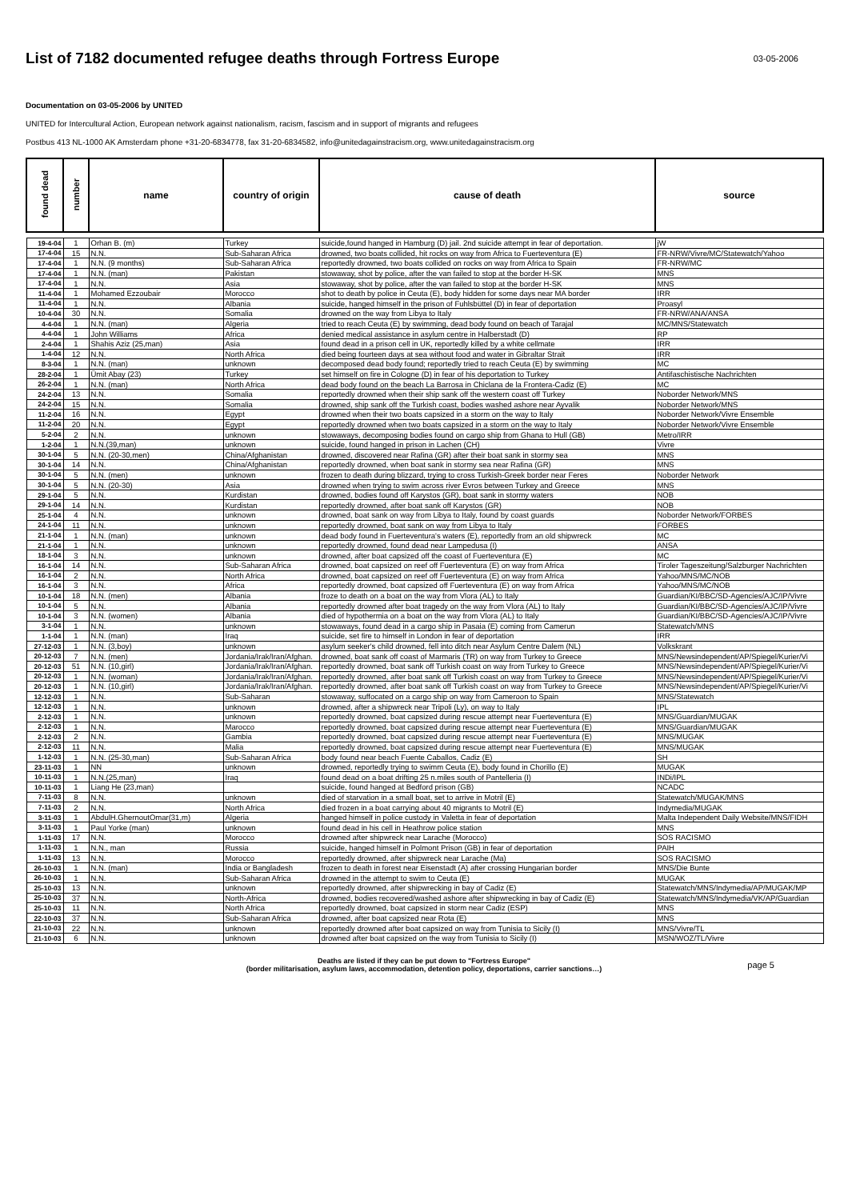List of 7182 documented refugee deaths through Fortress Europe
03-05-2006
Documentation on 03-05-2006 by UNITED
UNITED for Intercultural Action, European network against nationalism, racism, fascism and in support of migrants and refugees
Postbus 413 NL-1000 AK Amsterdam phone +31-20-6834778, fax 31-20-6834582, info@unitedagainstracism.org, www.unitedagainstracism.org
| found dead | number | name | country of origin | cause of death | source |
| --- | --- | --- | --- | --- | --- |
| 19-4-04 | 1 | Orhan B. (m) | Turkey | suicide,found hanged in Hamburg (D) jail. 2nd suicide attempt in fear of deportation. | jW |
| 17-4-04 | 15 | N.N. | Sub-Saharan Africa | drowned, two boats collided, hit rocks on way from Africa to Fuerteventura (E) | FR-NRW/Vivre/MC/Statewatch/Yahoo |
| 17-4-04 | 1 | N.N. (9 months) | Sub-Saharan Africa | reportedly drowned, two boats collided on rocks on way from Africa to Spain | FR-NRW/MC |
| 17-4-04 | 1 | N.N. (man) | Pakistan | stowaway, shot by police, after the van failed to stop at the border H-SK | MNS |
| 17-4-04 | 1 | N.N. | Asia | stowaway, shot by police, after the van failed to stop at the border H-SK | MNS |
| 11-4-04 | 1 | Mohamed Ezzoubair | Morocco | shot to death by police in Ceuta (E), body hidden for some days near MA border | IRR |
| 11-4-04 | 1 | N.N. | Albania | suicide, hanged himself in the prison of Fuhlsbüttel (D) in fear of deportation | Proasyl |
| 10-4-04 | 30 | N.N. | Somalia | drowned on the way from Libya to Italy | FR-NRW/ANA/ANSA |
| 4-4-04 | 1 | N.N. (man) | Algeria | tried to reach Ceuta (E) by swimming, dead body found on beach of Tarajal | MC/MNS/Statewatch |
| 4-4-04 | 1 | John Williams | Africa | denied medical assistance in asylum centre in Halberstadt (D) | RP |
| 2-4-04 | 1 | Shahis Aziz (25,man) | Asia | found dead in a prison cell in UK, reportedly killed by a white cellmate | IRR |
| 1-4-04 | 12 | N.N. | North Africa | died being fourteen days at sea without food and water in Gibraltar Strait | IRR |
| 8-3-04 | 1 | N.N. (man) | unknown | decomposed dead body found; reportedly tried to reach Ceuta (E) by swimming | MC |
| 28-2-04 | 1 | Ümit Abay (23) | Turkey | set himself on fire in Cologne (D) in fear of his deportation to Turkey | Antifaschistische Nachrichten |
| 26-2-04 | 1 | N.N. (man) | North Africa | dead body found on the beach La Barrosa in Chiclana de la Frontera-Cadiz (E) | MC |
| 24-2-04 | 13 | N.N. | Somalia | reportedly drowned when their ship sank off the western coast off Turkey | Noborder Network/MNS |
| 24-2-04 | 15 | N.N. | Somalia | drowned, ship sank off the Turkish coast, bodies washed ashore near Ayvalik | Noborder Network/MNS |
| 11-2-04 | 16 | N.N. | Egypt | drowned when their two boats capsized in a storm on the way to Italy | Noborder Network/Vivre Ensemble |
| 11-2-04 | 20 | N.N. | Egypt | reportedly drowned when two boats capsized in a storm on the way to Italy | Noborder Network/Vivre Ensemble |
| 5-2-04 | 2 | N.N. | unknown | stowaways, decomposing bodies found on cargo ship from Ghana to Hull (GB) | Metro/IRR |
| 1-2-04 | 1 | N.N.(39,man) | unknown | suicide, found hanged in prison in Lachen (CH) | Vivre |
| 30-1-04 | 5 | N.N. (20-30,men) | China/Afghanistan | drowned, discovered near Rafina (GR) after their boat sank in stormy sea | MNS |
| 30-1-04 | 14 | N.N. | China/Afghanistan | reportedly drowned, when boat sank in stormy sea near Rafina (GR) | MNS |
| 30-1-04 | 5 | N.N. (men) | unknown | frozen to death during blizzard, trying to cross Turkish-Greek border near Feres | Noborder Network |
| 30-1-04 | 5 | N.N. (20-30) | Asia | drowned when trying to swim across river Evros between Turkey and Greece | MNS |
| 29-1-04 | 5 | N.N. | Kurdistan | drowned, bodies found off Karystos (GR), boat sank in stormy waters | NOB |
| 29-1-04 | 14 | N.N. | Kurdistan | reportedly drowned, after boat sank off Karystos (GR) | NOB |
| 25-1-04 | 4 | N.N. | unknown | drowned, boat sank on way from Libya to Italy, found by coast guards | Noborder Network/FORBES |
| 24-1-04 | 11 | N.N. | unknown | reportedly drowned, boat sank on way from Libya to Italy | FORBES |
| 21-1-04 | 1 | N.N. (man) | unknown | dead body found in Fuerteventura's waters (E), reportedly from an old shipwreck | MC |
| 21-1-04 | 1 | N.N. | unknown | reportedly drowned, found dead near Lampedusa (I) | ANSA |
| 18-1-04 | 3 | N.N. | unknown | drowned, after boat capsized off the coast of Fuerteventura (E) | MC |
| 16-1-04 | 14 | N.N. | Sub-Saharan Africa | drowned, boat capsized on reef off Fuerteventura (E) on way from Africa | Tiroler Tageszeitung/Salzburger Nachrichten |
| 16-1-04 | 2 | N.N. | North Africa | drowned, boat capsized on reef off Fuerteventura (E) on way from Africa | Yahoo/MNS/MC/NOB |
| 16-1-04 | 3 | N.N. | Africa | reportedly drowned, boat capsized off Fuerteventura (E) on way from Africa | Yahoo/MNS/MC/NOB |
| 10-1-04 | 18 | N.N. (men) | Albania | froze to death on a boat on the way from Vlora (AL) to Italy | Guardian/KI/BBC/SD-Agencies/AJC/IP/Vivre |
| 10-1-04 | 5 | N.N. | Albania | reportedly drowned after boat tragedy on the way from Vlora (AL) to Italy | Guardian/KI/BBC/SD-Agencies/AJC/IP/Vivre |
| 10-1-04 | 3 | N.N. (women) | Albania | died of hypothermia on a boat on the way from Vlora (AL) to Italy | Guardian/KI/BBC/SD-Agencies/AJC/IP/Vivre |
| 3-1-04 | 1 | N.N. | unknown | stowaways, found dead in a cargo ship in Pasaia (E) coming from Camerun | Statewatch/MNS |
| 1-1-04 | 1 | N.N. (man) | Iraq | suicide, set fire to himself in London in fear of deportation | IRR |
| 27-12-03 | 1 | N.N. (3,boy) | unknown | asylum seeker's child drowned, fell into ditch near Asylum Centre Dalem (NL) | Volkskrant |
| 20-12-03 | 7 | N.N. (men) | Jordania/Irak/Iran/Afghan. | drowned, boat sank off coast of Marmaris (TR) on way from Turkey to Greece | MNS/Newsindependent/AP/Spiegel/Kurier/Vi |
| 20-12-03 | 51 | N.N. (10,girl) | Jordania/Irak/Iran/Afghan. | reportedly drowned, boat sank off Turkish coast on way from Turkey to Greece | MNS/Newsindependent/AP/Spiegel/Kurier/Vi |
| 20-12-03 | 1 | N.N. (woman) | Jordania/Irak/Iran/Afghan. | reportedly drowned, after boat sank off Turkish coast on way from Turkey to Greece | MNS/Newsindependent/AP/Spiegel/Kurier/Vi |
| 20-12-03 | 1 | N.N. (10,girl) | Jordania/Irak/Iran/Afghan. | reportedly drowned, after boat sank off Turkish coast on way from Turkey to Greece | MNS/Newsindependent/AP/Spiegel/Kurier/Vi |
| 12-12-03 | 1 | N.N. | Sub-Saharan | stowaway, suffocated on a cargo ship on way from Cameroon to Spain | MNS/Statewatch |
| 12-12-03 | 1 | N.N. | unknown | drowned, after a shipwreck near Tripoli (Ly), on way to Italy | IPL |
| 2-12-03 | 1 | N.N. | unknown | reportedly drowned, boat capsized during rescue attempt near Fuerteventura (E) | MNS/Guardian/MUGAK |
| 2-12-03 | 1 | N.N. | Marocco | reportedly drowned, boat capsized during rescue attempt near Fuerteventura (E) | MNS/Guardian/MUGAK |
| 2-12-03 | 2 | N.N. | Gambia | reportedly drowned, boat capsized during rescue attempt near Fuerteventura (E) | MNS/MUGAK |
| 2-12-03 | 11 | N.N. | Malia | reportedly drowned, boat capsized during rescue attempt near Fuerteventura (E) | MNS/MUGAK |
| 1-12-03 | 1 | N.N. (25-30,man) | Sub-Saharan Africa | body found near beach Fuente Caballos, Cadiz (E) | SH |
| 23-11-03 | 1 | NN | unknown | drowned, reportedly trying to swimm Ceuta (E), body found in Chorillo (E) | MUGAK |
| 10-11-03 | 1 | N.N.(25,man) | Iraq | found dead on a boat drifting 25 n.miles south of Pantelleria (I) | INDi/IPL |
| 10-11-03 | 1 | Liang He (23,man) | | suicide, found hanged at Bedford prison (GB) | NCADC |
| 7-11-03 | 8 | N.N. | unknown | died of starvation in a small boat, set to arrive in Motril (E) | Statewatch/MUGAK/MNS |
| 7-11-03 | 2 | N.N. | North Africa | died frozen in a boat carrying about 40 migrants to Motril (E) | Indymedia/MUGAK |
| 3-11-03 | 1 | AbdulH.GhernoutOmar(31,m) | Algeria | hanged himself in police custody in Valetta in fear of deportation | Malta Independent Daily Website/MNS/FIDH |
| 3-11-03 | 1 | Paul Yorke (man) | unknown | found dead in his cell in Heathrow police station | MNS |
| 1-11-03 | 17 | N.N. | Morocco | drowned after shipwreck near Larache (Morocco) | SOS RACISMO |
| 1-11-03 | 1 | N.N., man | Russia | suicide, hanged himself in Polmont Prison (GB) in fear of deportation | PAIH |
| 1-11-03 | 13 | N.N. | Morocco | reportedly drowned, after shipwreck near Larache (Ma) | SOS RACISMO |
| 26-10-03 | 1 | N.N. (man) | India or Bangladesh | frozen to death in forest near Eisenstadt (A) after crossing Hungarian border | MNS/Die Bunte |
| 26-10-03 | 1 | N.N. | Sub-Saharan Africa | drowned in the attempt to swim to Ceuta (E) | MUGAK |
| 25-10-03 | 13 | N.N. | unknown | reportedly drowned, after shipwrecking in bay of Cadiz (E) | Statewatch/MNS/Indymedia/AP/MUGAK/MP |
| 25-10-03 | 37 | N.N. | North-Africa | drowned, bodies recovered/washed ashore after shipwrecking in bay of Cadiz (E) | Statewatch/MNS/Indymedia/VK/AP/Guardian |
| 25-10-03 | 11 | N.N. | North Africa | reportedly drowned, boat capsized in storm near Cadiz (ESP) | MNS |
| 22-10-03 | 37 | N.N. | Sub-Saharan Africa | drowned, after boat capsized near Rota (E) | MNS |
| 21-10-03 | 22 | N.N. | unknown | reportedly drowned after boat capsized on way from Tunisia to Sicily (I) | MNS/Vivre/TL |
| 21-10-03 | 6 | N.N. | unknown | drowned after boat capsized on the way from Tunisia to Sicily (I) | MSN/WOZ/TL/Vivre |
Deaths are listed if they can be put down to "Fortress Europe"
(border militarisation, asylum laws, accommodation, detention policy, deportations, carrier sanctions…)
page 5